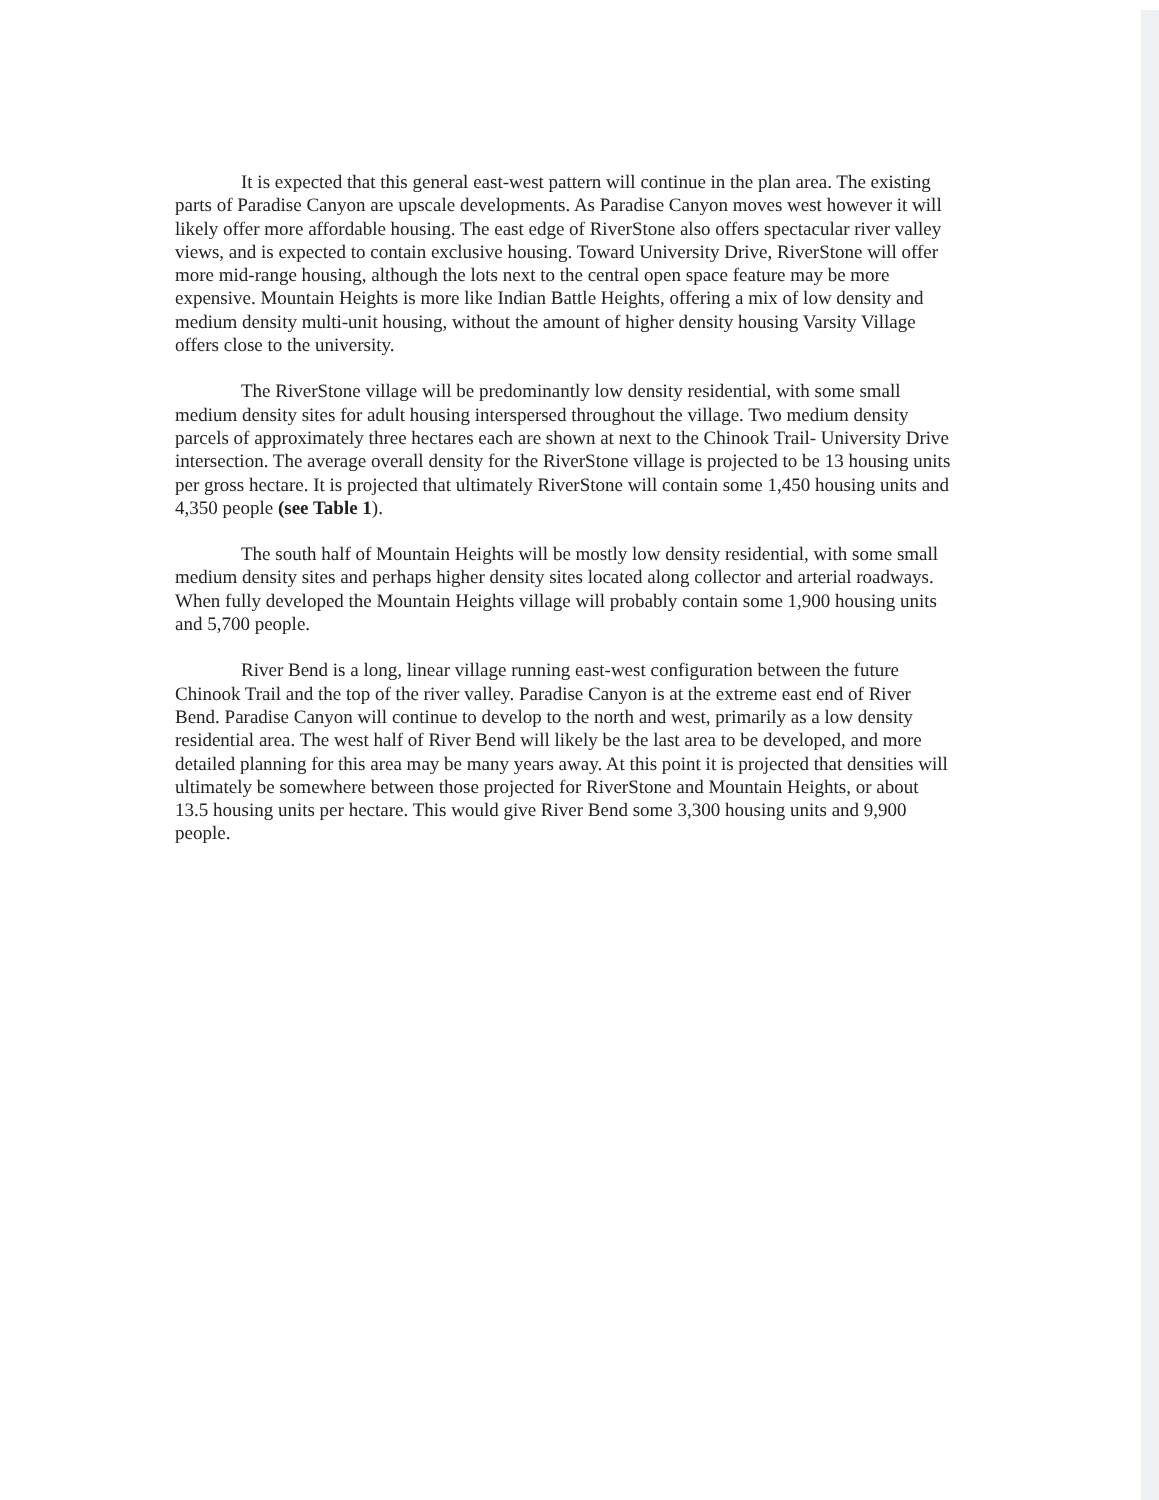It is expected that this general east-west pattern will continue in the plan area. The existing parts of Paradise Canyon are upscale developments. As Paradise Canyon moves west however it will likely offer more affordable housing. The east edge of RiverStone also offers spectacular river valley views, and is expected to contain exclusive housing. Toward University Drive, RiverStone will offer more mid-range housing, although the lots next to the central open space feature may be more expensive. Mountain Heights is more like Indian Battle Heights, offering a mix of low density and medium density multi-unit housing, without the amount of higher density housing Varsity Village offers close to the university.
The RiverStone village will be predominantly low density residential, with some small medium density sites for adult housing interspersed throughout the village. Two medium density parcels of approximately three hectares each are shown at next to the Chinook Trail- University Drive intersection. The average overall density for the RiverStone village is projected to be 13 housing units per gross hectare. It is projected that ultimately RiverStone will contain some 1,450 housing units and 4,350 people (see Table 1).
The south half of Mountain Heights will be mostly low density residential, with some small medium density sites and perhaps higher density sites located along collector and arterial roadways. When fully developed the Mountain Heights village will probably contain some 1,900 housing units and 5,700 people.
River Bend is a long, linear village running east-west configuration between the future Chinook Trail and the top of the river valley. Paradise Canyon is at the extreme east end of River Bend. Paradise Canyon will continue to develop to the north and west, primarily as a low density residential area. The west half of River Bend will likely be the last area to be developed, and more detailed planning for this area may be many years away. At this point it is projected that densities will ultimately be somewhere between those projected for RiverStone and Mountain Heights, or about 13.5 housing units per hectare. This would give River Bend some 3,300 housing units and 9,900 people.